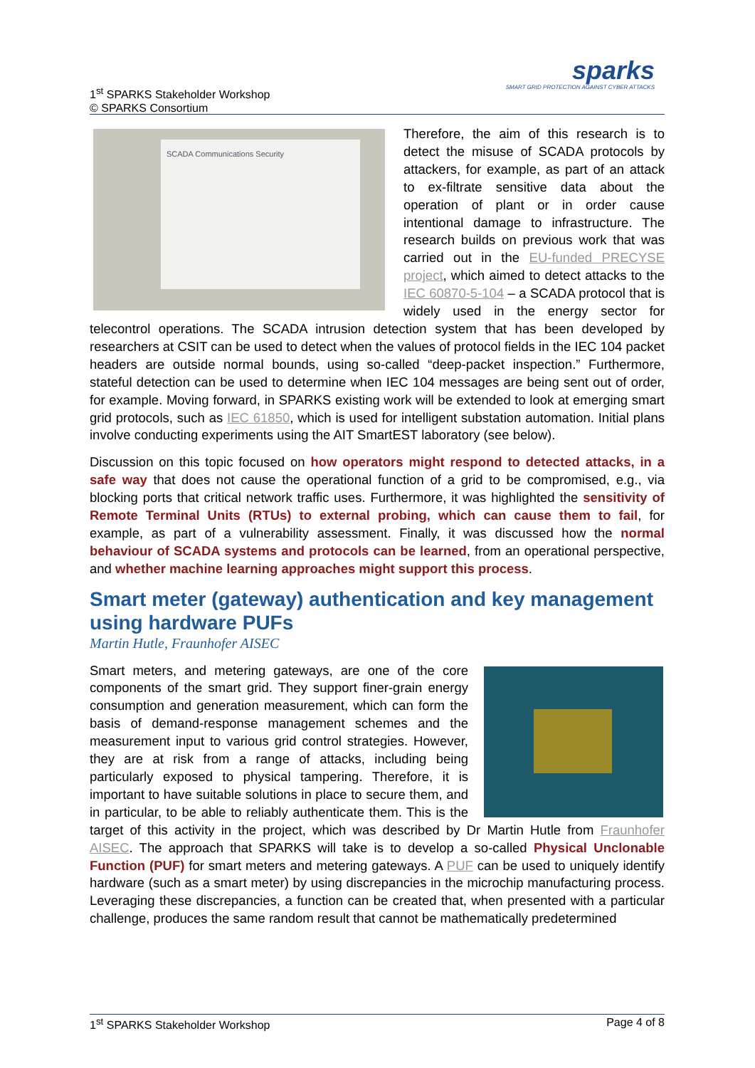1<sup>st</sup> SPARKS Stakeholder Workshop
© SPARKS Consortium
sparks
SMART GRID PROTECTION AGAINST CYBER ATTACKS
SCADA Communications Security
Therefore, the aim of this research is to detect the misuse of SCADA protocols by attackers, for example, as part of an attack to ex-filtrate sensitive data about the operation of plant or in order cause intentional damage to infrastructure. The research builds on previous work that was carried out in the EU-funded PRECYSE project, which aimed to detect attacks to the IEC 60870-5-104 – a SCADA protocol that is widely used in the energy sector for telecontrol operations. The SCADA intrusion detection system that has been developed by researchers at CSIT can be used to detect when the values of protocol fields in the IEC 104 packet headers are outside normal bounds, using so-called “deep-packet inspection.” Furthermore, stateful detection can be used to determine when IEC 104 messages are being sent out of order, for example. Moving forward, in SPARKS existing work will be extended to look at emerging smart grid protocols, such as IEC 61850, which is used for intelligent substation automation. Initial plans involve conducting experiments using the AIT SmartEST laboratory (see below).
Discussion on this topic focused on how operators might respond to detected attacks, in a safe way that does not cause the operational function of a grid to be compromised, e.g., via blocking ports that critical network traffic uses. Furthermore, it was highlighted the sensitivity of Remote Terminal Units (RTUs) to external probing, which can cause them to fail, for example, as part of a vulnerability assessment. Finally, it was discussed how the normal behaviour of SCADA systems and protocols can be learned, from an operational perspective, and whether machine learning approaches might support this process.
Smart meter (gateway) authentication and key management using hardware PUFs
Martin Hutle, Fraunhofer AISEC
Smart meters, and metering gateways, are one of the core components of the smart grid. They support finer-grain energy consumption and generation measurement, which can form the basis of demand-response management schemes and the measurement input to various grid control strategies. However, they are at risk from a range of attacks, including being particularly exposed to physical tampering. Therefore, it is important to have suitable solutions in place to secure them, and in particular, to be able to reliably authenticate them. This is the target of this activity in the project, which was described by Dr Martin Hutle from Fraunhofer AISEC. The approach that SPARKS will take is to develop a so-called Physical Unclonable Function (PUF) for smart meters and metering gateways. A PUF can be used to uniquely identify hardware (such as a smart meter) by using discrepancies in the microchip manufacturing process. Leveraging these discrepancies, a function can be created that, when presented with a particular challenge, produces the same random result that cannot be mathematically predetermined
1<sup>st</sup> SPARKS Stakeholder Workshop Page 4 of 8